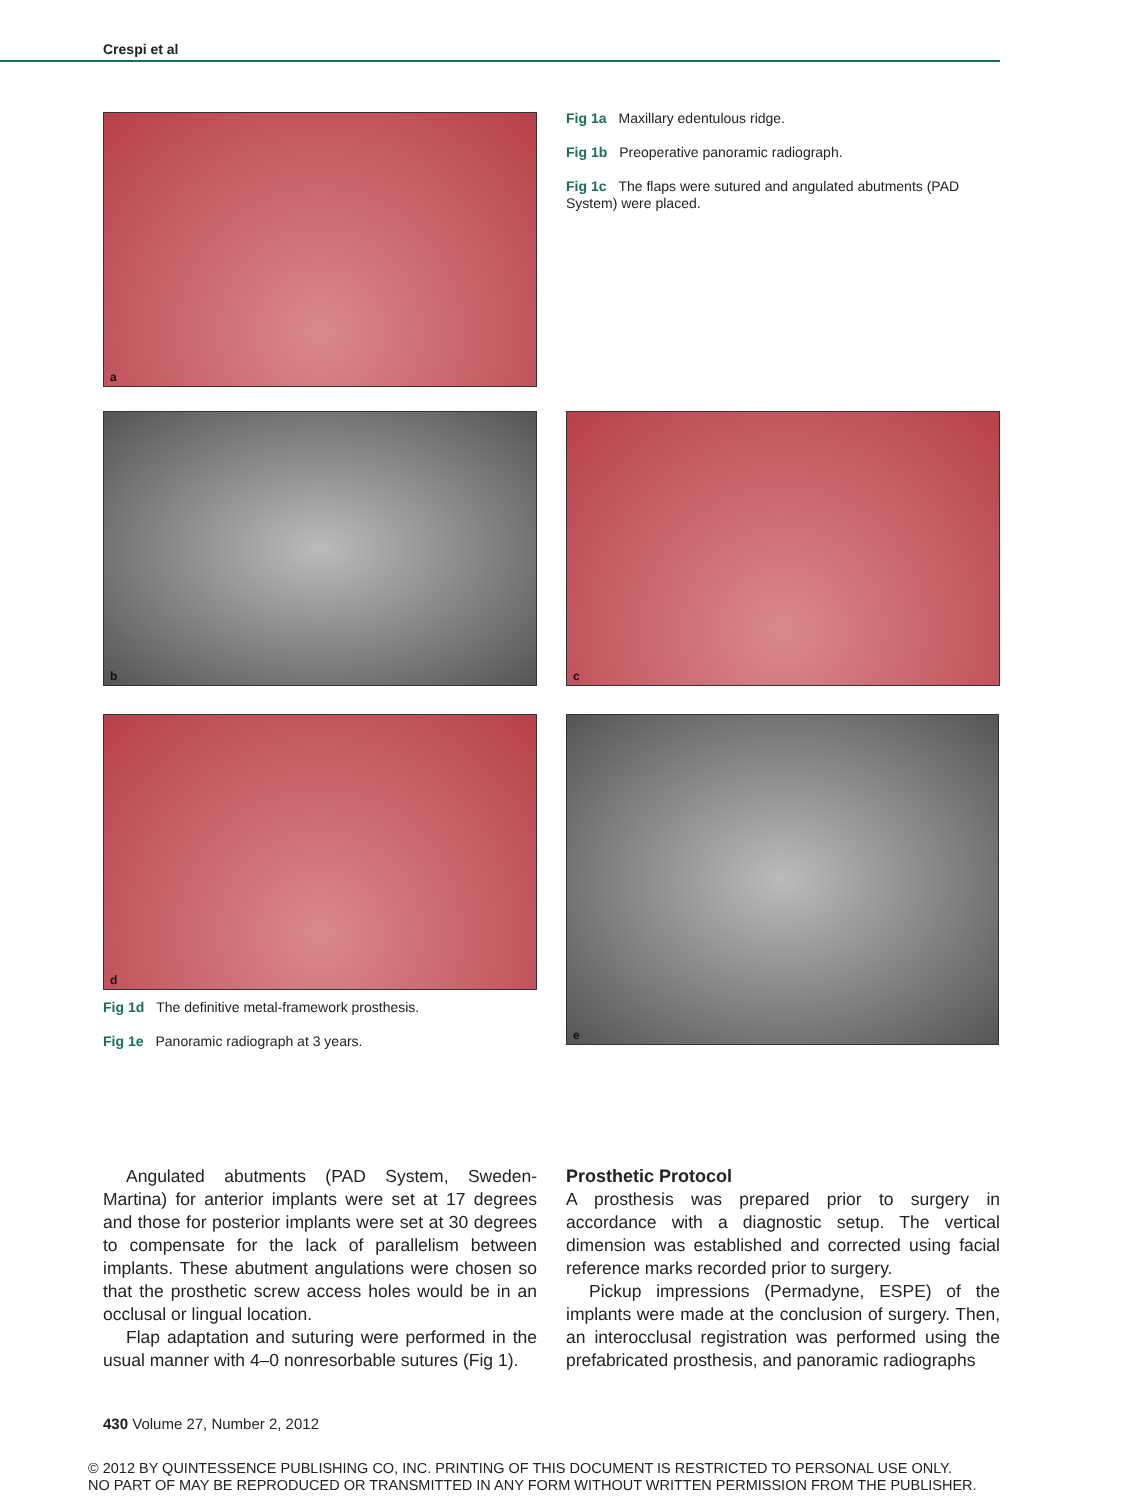Crespi et al
a
Fig 1a Maxillary edentulous ridge.
Fig 1b Preoperative panoramic radiograph.
Fig 1c The flaps were sutured and angulated abutments (PAD System) were placed.
b c
d e
Fig 1d The definitive metal-framework prosthesis.
Fig 1e Panoramic radiograph at 3 years.
Angulated abutments (PAD System, Sweden-Martina) for anterior implants were set at 17 degrees and those for posterior implants were set at 30 degrees to compensate for the lack of parallelism between implants. These abutment angulations were chosen so that the prosthetic screw access holes would be in an occlusal or lingual location.
Flap adaptation and suturing were performed in the usual manner with 4–0 nonresorbable sutures (Fig 1).
Prosthetic Protocol
A prosthesis was prepared prior to surgery in accordance with a diagnostic setup. The vertical dimension was established and corrected using facial reference marks recorded prior to surgery.
Pickup impressions (Permadyne, ESPE) of the implants were made at the conclusion of surgery. Then, an interocclusal registration was performed using the prefabricated prosthesis, and panoramic radiographs
430 Volume 27, Number 2, 2012
© 2012 BY QUINTESSENCE PUBLISHING CO, INC. PRINTING OF THIS DOCUMENT IS RESTRICTED TO PERSONAL USE ONLY.
NO PART OF MAY BE REPRODUCED OR TRANSMITTED IN ANY FORM WITHOUT WRITTEN PERMISSION FROM THE PUBLISHER.